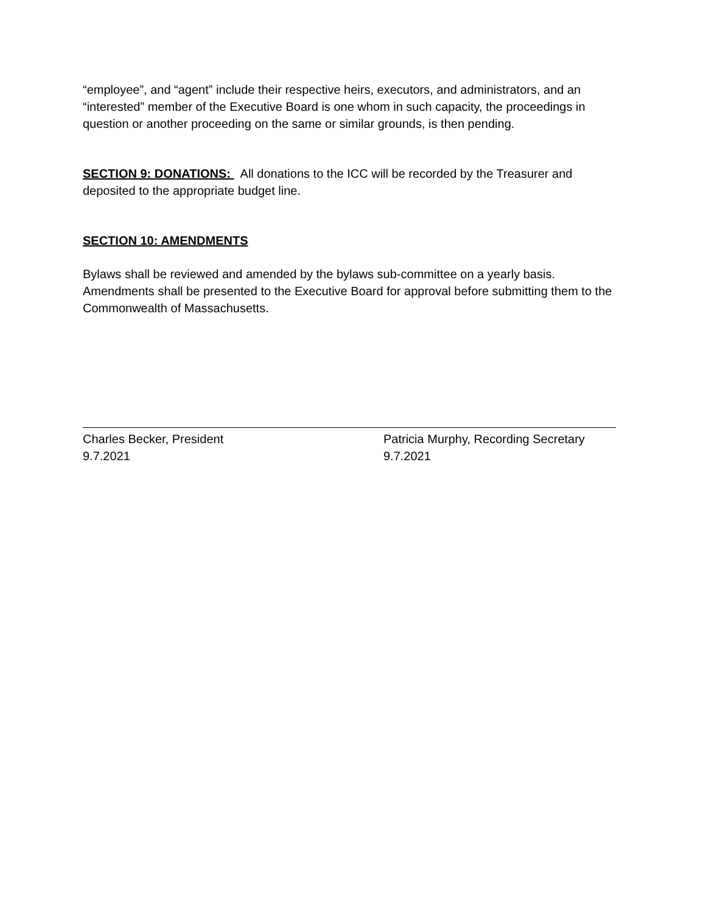“employee”, and “agent” include their respective heirs, executors, and administrators, and an “interested” member of the Executive Board is one whom in such capacity, the proceedings in question or another proceeding on the same or similar grounds, is then pending.
SECTION 9: DONATIONS: All donations to the ICC will be recorded by the Treasurer and deposited to the appropriate budget line.
SECTION 10: AMENDMENTS
Bylaws shall be reviewed and amended by the bylaws sub-committee on a yearly basis. Amendments shall be presented to the Executive Board for approval before submitting them to the Commonwealth of Massachusetts.
Charles Becker, President
9.7.2021
Patricia Murphy, Recording Secretary
9.7.2021